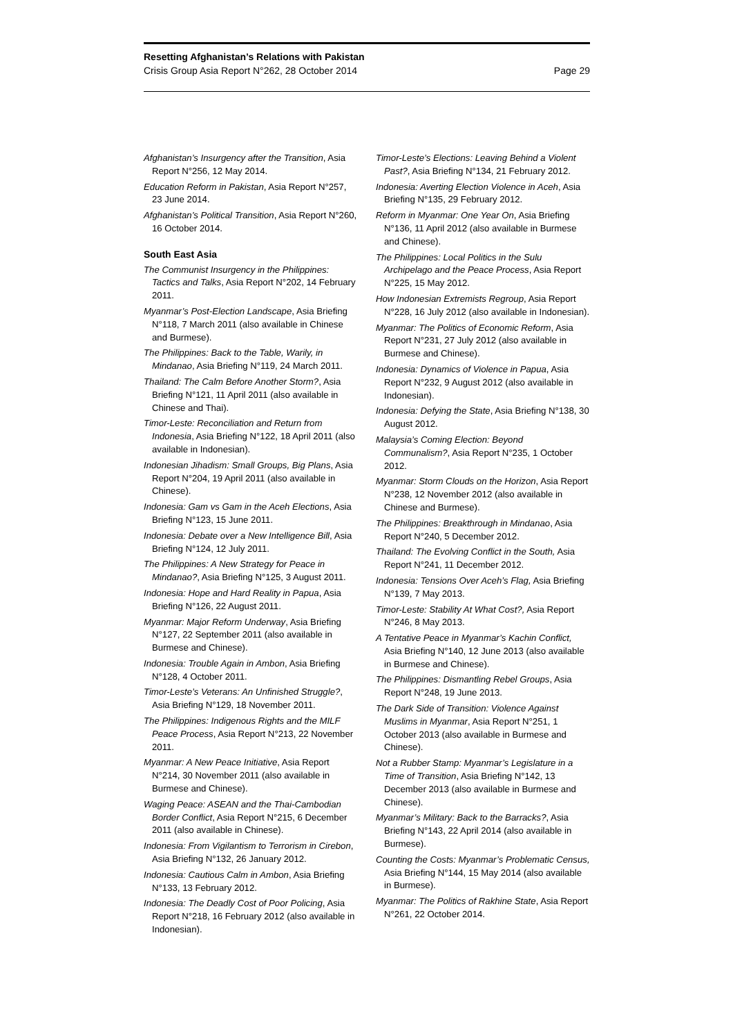Resetting Afghanistan’s Relations with Pakistan
Crisis Group Asia Report N°262, 28 October 2014 Page 29
Afghanistan’s Insurgency after the Transition, Asia Report N°256, 12 May 2014.
Education Reform in Pakistan, Asia Report N°257, 23 June 2014.
Afghanistan’s Political Transition, Asia Report N°260, 16 October 2014.
South East Asia
The Communist Insurgency in the Philippines: Tactics and Talks, Asia Report N°202, 14 February 2011.
Myanmar’s Post-Election Landscape, Asia Briefing N°118, 7 March 2011 (also available in Chinese and Burmese).
The Philippines: Back to the Table, Warily, in Mindanao, Asia Briefing N°119, 24 March 2011.
Thailand: The Calm Before Another Storm?, Asia Briefing N°121, 11 April 2011 (also available in Chinese and Thai).
Timor-Leste: Reconciliation and Return from Indonesia, Asia Briefing N°122, 18 April 2011 (also available in Indonesian).
Indonesian Jihadism: Small Groups, Big Plans, Asia Report N°204, 19 April 2011 (also available in Chinese).
Indonesia: Gam vs Gam in the Aceh Elections, Asia Briefing N°123, 15 June 2011.
Indonesia: Debate over a New Intelligence Bill, Asia Briefing N°124, 12 July 2011.
The Philippines: A New Strategy for Peace in Mindanao?, Asia Briefing N°125, 3 August 2011.
Indonesia: Hope and Hard Reality in Papua, Asia Briefing N°126, 22 August 2011.
Myanmar: Major Reform Underway, Asia Briefing N°127, 22 September 2011 (also available in Burmese and Chinese).
Indonesia: Trouble Again in Ambon, Asia Briefing N°128, 4 October 2011.
Timor-Leste’s Veterans: An Unfinished Struggle?, Asia Briefing N°129, 18 November 2011.
The Philippines: Indigenous Rights and the MILF Peace Process, Asia Report N°213, 22 November 2011.
Myanmar: A New Peace Initiative, Asia Report N°214, 30 November 2011 (also available in Burmese and Chinese).
Waging Peace: ASEAN and the Thai-Cambodian Border Conflict, Asia Report N°215, 6 December 2011 (also available in Chinese).
Indonesia: From Vigilantism to Terrorism in Cirebon, Asia Briefing N°132, 26 January 2012.
Indonesia: Cautious Calm in Ambon, Asia Briefing N°133, 13 February 2012.
Indonesia: The Deadly Cost of Poor Policing, Asia Report N°218, 16 February 2012 (also available in Indonesian).
Timor-Leste’s Elections: Leaving Behind a Violent Past?, Asia Briefing N°134, 21 February 2012.
Indonesia: Averting Election Violence in Aceh, Asia Briefing N°135, 29 February 2012.
Reform in Myanmar: One Year On, Asia Briefing N°136, 11 April 2012 (also available in Burmese and Chinese).
The Philippines: Local Politics in the Sulu Archipelago and the Peace Process, Asia Report N°225, 15 May 2012.
How Indonesian Extremists Regroup, Asia Report N°228, 16 July 2012 (also available in Indonesian).
Myanmar: The Politics of Economic Reform, Asia Report N°231, 27 July 2012 (also available in Burmese and Chinese).
Indonesia: Dynamics of Violence in Papua, Asia Report N°232, 9 August 2012 (also available in Indonesian).
Indonesia: Defying the State, Asia Briefing N°138, 30 August 2012.
Malaysia’s Coming Election: Beyond Communalism?, Asia Report N°235, 1 October 2012.
Myanmar: Storm Clouds on the Horizon, Asia Report N°238, 12 November 2012 (also available in Chinese and Burmese).
The Philippines: Breakthrough in Mindanao, Asia Report N°240, 5 December 2012.
Thailand: The Evolving Conflict in the South, Asia Report N°241, 11 December 2012.
Indonesia: Tensions Over Aceh’s Flag, Asia Briefing N°139, 7 May 2013.
Timor-Leste: Stability At What Cost?, Asia Report N°246, 8 May 2013.
A Tentative Peace in Myanmar’s Kachin Conflict, Asia Briefing N°140, 12 June 2013 (also available in Burmese and Chinese).
The Philippines: Dismantling Rebel Groups, Asia Report N°248, 19 June 2013.
The Dark Side of Transition: Violence Against Muslims in Myanmar, Asia Report N°251, 1 October 2013 (also available in Burmese and Chinese).
Not a Rubber Stamp: Myanmar’s Legislature in a Time of Transition, Asia Briefing N°142, 13 December 2013 (also available in Burmese and Chinese).
Myanmar’s Military: Back to the Barracks?, Asia Briefing N°143, 22 April 2014 (also available in Burmese).
Counting the Costs: Myanmar’s Problematic Census, Asia Briefing N°144, 15 May 2014 (also available in Burmese).
Myanmar: The Politics of Rakhine State, Asia Report N°261, 22 October 2014.